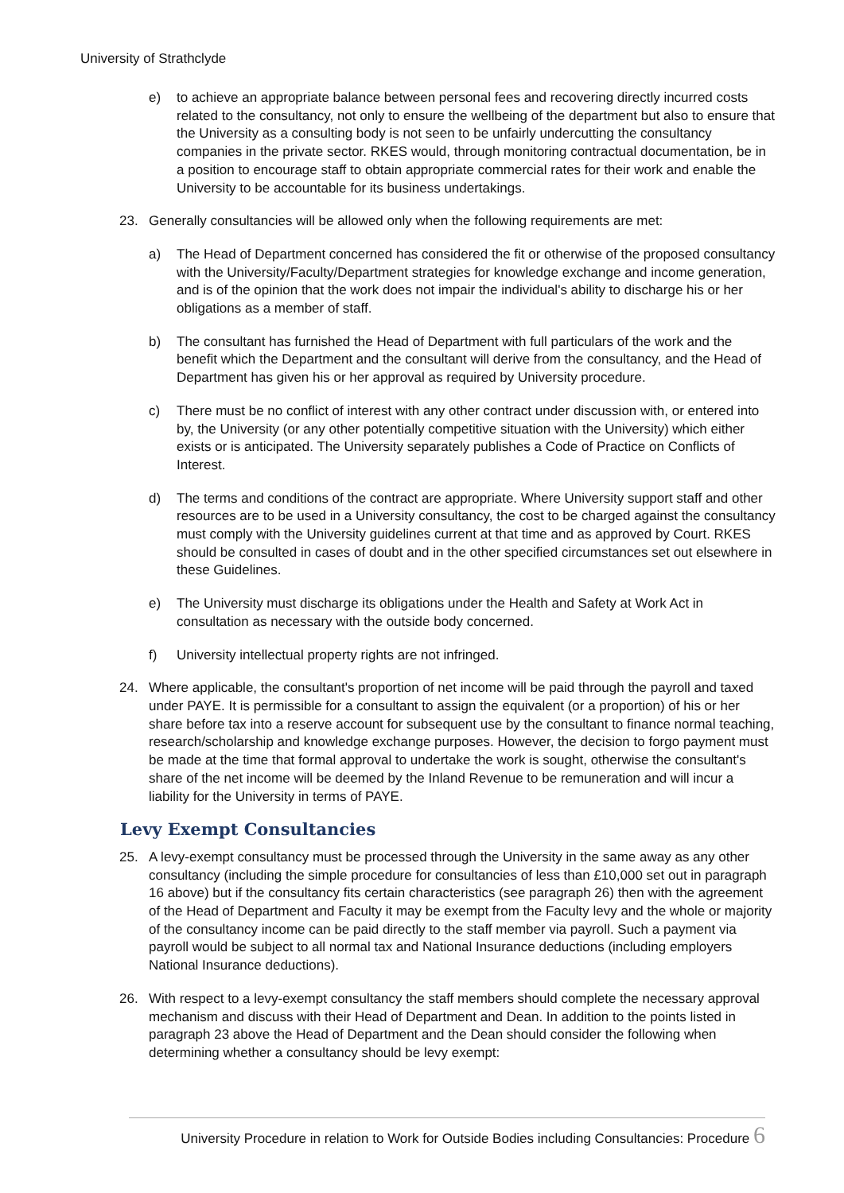University of Strathclyde
e) to achieve an appropriate balance between personal fees and recovering directly incurred costs related to the consultancy, not only to ensure the wellbeing of the department but also to ensure that the University as a consulting body is not seen to be unfairly undercutting the consultancy companies in the private sector. RKES would, through monitoring contractual documentation, be in a position to encourage staff to obtain appropriate commercial rates for their work and enable the University to be accountable for its business undertakings.
23. Generally consultancies will be allowed only when the following requirements are met:
a) The Head of Department concerned has considered the fit or otherwise of the proposed consultancy with the University/Faculty/Department strategies for knowledge exchange and income generation, and is of the opinion that the work does not impair the individual's ability to discharge his or her obligations as a member of staff.
b) The consultant has furnished the Head of Department with full particulars of the work and the benefit which the Department and the consultant will derive from the consultancy, and the Head of Department has given his or her approval as required by University procedure.
c) There must be no conflict of interest with any other contract under discussion with, or entered into by, the University (or any other potentially competitive situation with the University) which either exists or is anticipated. The University separately publishes a Code of Practice on Conflicts of Interest.
d) The terms and conditions of the contract are appropriate. Where University support staff and other resources are to be used in a University consultancy, the cost to be charged against the consultancy must comply with the University guidelines current at that time and as approved by Court. RKES should be consulted in cases of doubt and in the other specified circumstances set out elsewhere in these Guidelines.
e) The University must discharge its obligations under the Health and Safety at Work Act in consultation as necessary with the outside body concerned.
f) University intellectual property rights are not infringed.
24. Where applicable, the consultant's proportion of net income will be paid through the payroll and taxed under PAYE. It is permissible for a consultant to assign the equivalent (or a proportion) of his or her share before tax into a reserve account for subsequent use by the consultant to finance normal teaching, research/scholarship and knowledge exchange purposes. However, the decision to forgo payment must be made at the time that formal approval to undertake the work is sought, otherwise the consultant's share of the net income will be deemed by the Inland Revenue to be remuneration and will incur a liability for the University in terms of PAYE.
Levy Exempt Consultancies
25. A levy-exempt consultancy must be processed through the University in the same away as any other consultancy (including the simple procedure for consultancies of less than £10,000 set out in paragraph 16 above) but if the consultancy fits certain characteristics (see paragraph 26) then with the agreement of the Head of Department and Faculty it may be exempt from the Faculty levy and the whole or majority of the consultancy income can be paid directly to the staff member via payroll. Such a payment via payroll would be subject to all normal tax and National Insurance deductions (including employers National Insurance deductions).
26. With respect to a levy-exempt consultancy the staff members should complete the necessary approval mechanism and discuss with their Head of Department and Dean. In addition to the points listed in paragraph 23 above the Head of Department and the Dean should consider the following when determining whether a consultancy should be levy exempt:
University Procedure in relation to Work for Outside Bodies including Consultancies: Procedure 6